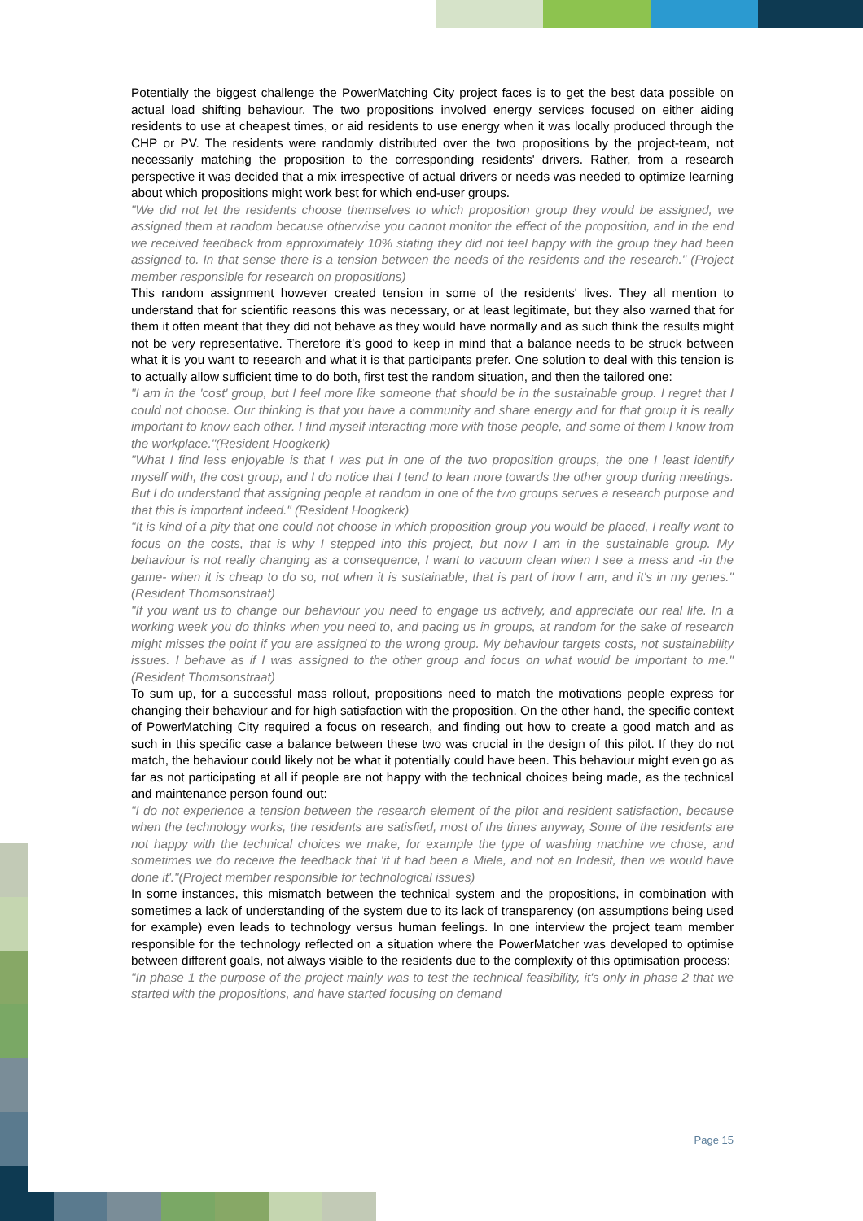Potentially the biggest challenge the PowerMatching City project faces is to get the best data possible on actual load shifting behaviour. The two propositions involved energy services focused on either aiding residents to use at cheapest times, or aid residents to use energy when it was locally produced through the CHP or PV. The residents were randomly distributed over the two propositions by the project-team, not necessarily matching the proposition to the corresponding residents' drivers. Rather, from a research perspective it was decided that a mix irrespective of actual drivers or needs was needed to optimize learning about which propositions might work best for which end-user groups.
"We did not let the residents choose themselves to which proposition group they would be assigned, we assigned them at random because otherwise you cannot monitor the effect of the proposition, and in the end we received feedback from approximately 10% stating they did not feel happy with the group they had been assigned to. In that sense there is a tension between the needs of the residents and the research." (Project member responsible for research on propositions)
This random assignment however created tension in some of the residents' lives. They all mention to understand that for scientific reasons this was necessary, or at least legitimate, but they also warned that for them it often meant that they did not behave as they would have normally and as such think the results might not be very representative. Therefore it’s good to keep in mind that a balance needs to be struck between what it is you want to research and what it is that participants prefer. One solution to deal with this tension is to actually allow sufficient time to do both, first test the random situation, and then the tailored one:
"I am in the 'cost' group, but I feel more like someone that should be in the sustainable group. I regret that I could not choose. Our thinking is that you have a community and share energy and for that group it is really important to know each other. I find myself interacting more with those people, and some of them I know from the workplace."(Resident Hoogkerk)
"What I find less enjoyable is that I was put in one of the two proposition groups, the one I least identify myself with, the cost group, and I do notice that I tend to lean more towards the other group during meetings. But I do understand that assigning people at random in one of the two groups serves a research purpose and that this is important indeed." (Resident Hoogkerk)
"It is kind of a pity that one could not choose in which proposition group you would be placed, I really want to focus on the costs, that is why I stepped into this project, but now I am in the sustainable group. My behaviour is not really changing as a consequence, I want to vacuum clean when I see a mess and -in the game- when it is cheap to do so, not when it is sustainable, that is part of how I am, and it's in my genes." (Resident Thomsonstraat)
"If you want us to change our behaviour you need to engage us actively, and appreciate our real life. In a working week you do thinks when you need to, and pacing us in groups, at random for the sake of research might misses the point if you are assigned to the wrong group. My behaviour targets costs, not sustainability issues. I behave as if I was assigned to the other group and focus on what would be important to me." (Resident Thomsonstraat)
To sum up, for a successful mass rollout, propositions need to match the motivations people express for changing their behaviour and for high satisfaction with the proposition. On the other hand, the specific context of PowerMatching City required a focus on research, and finding out how to create a good match and as such in this specific case a balance between these two was crucial in the design of this pilot. If they do not match, the behaviour could likely not be what it potentially could have been. This behaviour might even go as far as not participating at all if people are not happy with the technical choices being made, as the technical and maintenance person found out:
"I do not experience a tension between the research element of the pilot and resident satisfaction, because when the technology works, the residents are satisfied, most of the times anyway, Some of the residents are not happy with the technical choices we make, for example the type of washing machine we chose, and sometimes we do receive the feedback that 'if it had been a Miele, and not an Indesit, then we would have done it'."(Project member responsible for technological issues)
In some instances, this mismatch between the technical system and the propositions, in combination with sometimes a lack of understanding of the system due to its lack of transparency (on assumptions being used for example) even leads to technology versus human feelings. In one interview the project team member responsible for the technology reflected on a situation where the PowerMatcher was developed to optimise between different goals, not always visible to the residents due to the complexity of this optimisation process:
"In phase 1 the purpose of the project mainly was to test the technical feasibility, it's only in phase 2 that we started with the propositions, and have started focusing on demand
Page 15